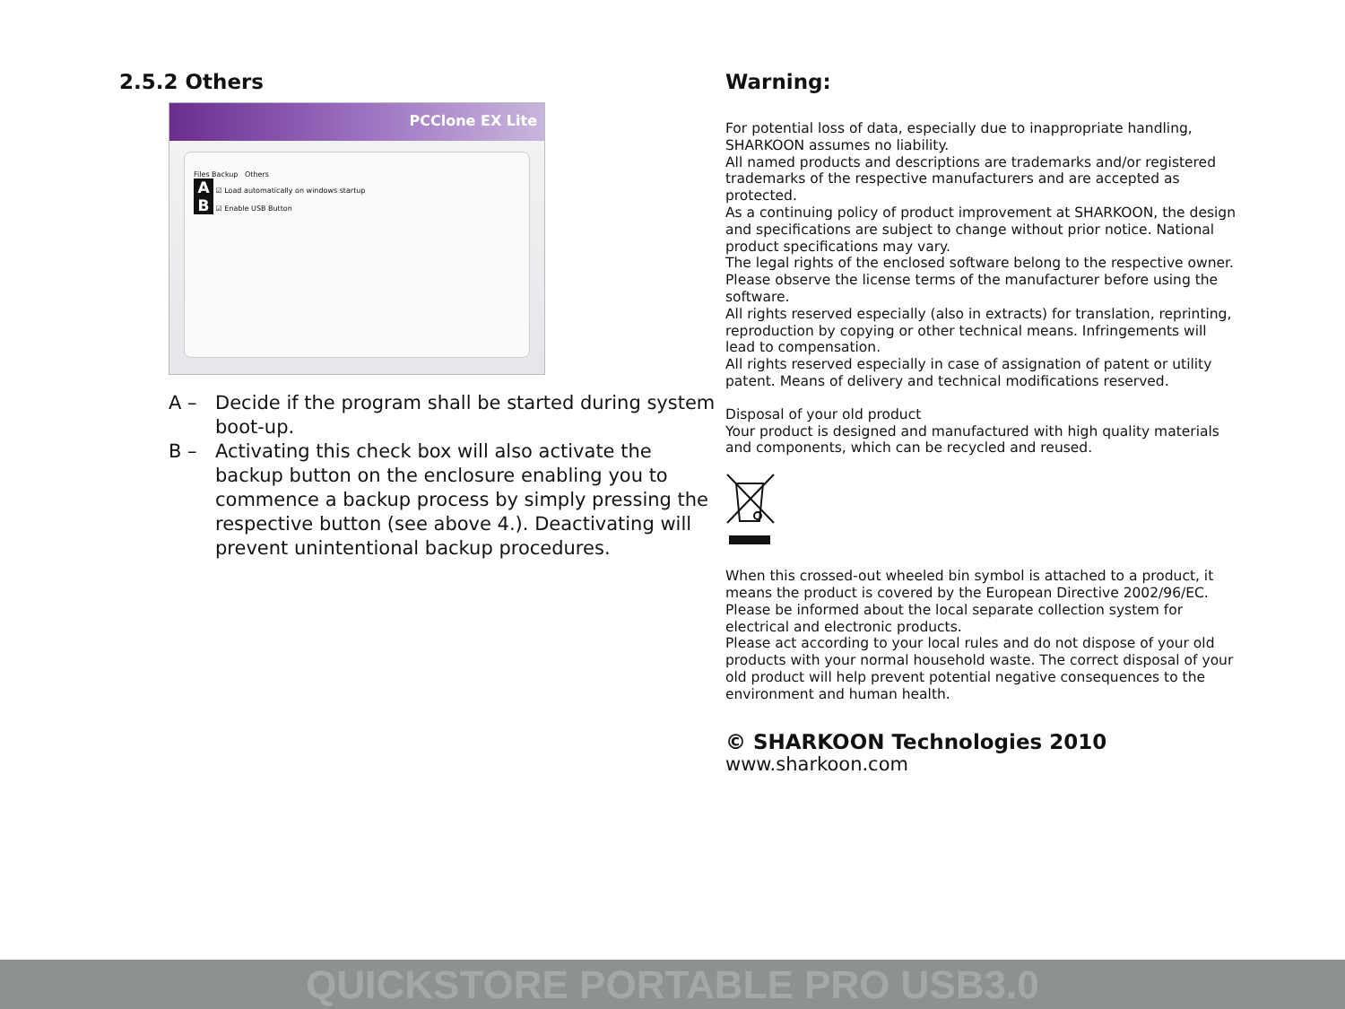2.5.2 Others
PCClone EX Lite
Files Backup Others
A ☑ Load automatically on windows startup
B ☑ Enable USB Button
A – Decide if the program shall be started during system boot-up.
B – Activating this check box will also activate the backup button on the enclosure enabling you to commence a backup process by simply pressing the respective button (see above 4.). Deactivating will prevent unintentional backup procedures.
Warning:
For potential loss of data, especially due to inappropriate handling, SHARKOON assumes no liability.
All named products and descriptions are trademarks and/or registered trademarks of the respective manufacturers and are accepted as protected.
As a continuing policy of product improvement at SHARKOON, the design and specifications are subject to change without prior notice. National product specifications may vary.
The legal rights of the enclosed software belong to the respective owner. Please observe the license terms of the manufacturer before using the software.
All rights reserved especially (also in extracts) for translation, reprinting, reproduction by copying or other technical means. Infringements will lead to compensation.
All rights reserved especially in case of assignation of patent or utility patent. Means of delivery and technical modifications reserved.
Disposal of your old product
Your product is designed and manufactured with high quality materials and components, which can be recycled and reused.
When this crossed-out wheeled bin symbol is attached to a product, it means the product is covered by the European Directive 2002/96/EC. Please be informed about the local separate collection system for electrical and electronic products.
Please act according to your local rules and do not dispose of your old products with your normal household waste. The correct disposal of your old product will help prevent potential negative consequences to the environment and human health.
© SHARKOON Technologies 2010
www.sharkoon.com
QUICKSTORE PORTABLE PRO USB3.0